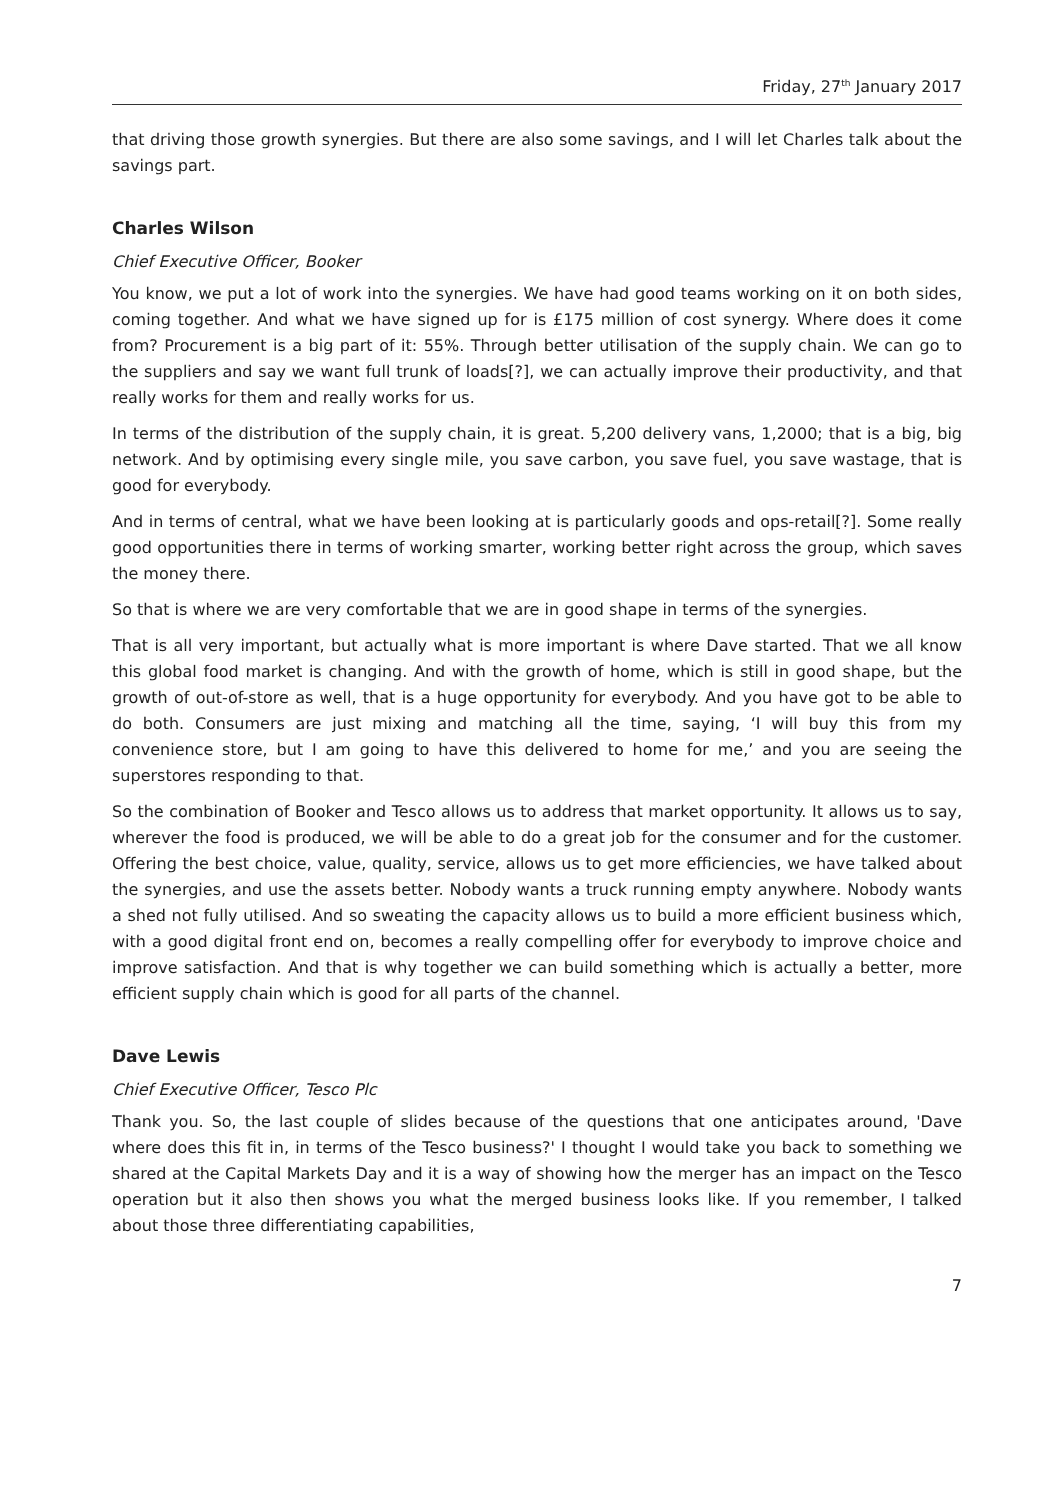Friday, 27<sup>th</sup> January 2017
that driving those growth synergies. But there are also some savings, and I will let Charles talk about the savings part.
Charles Wilson
Chief Executive Officer, Booker
You know, we put a lot of work into the synergies. We have had good teams working on it on both sides, coming together. And what we have signed up for is £175 million of cost synergy. Where does it come from? Procurement is a big part of it: 55%. Through better utilisation of the supply chain. We can go to the suppliers and say we want full trunk of loads[?], we can actually improve their productivity, and that really works for them and really works for us.
In terms of the distribution of the supply chain, it is great. 5,200 delivery vans, 1,2000; that is a big, big network. And by optimising every single mile, you save carbon, you save fuel, you save wastage, that is good for everybody.
And in terms of central, what we have been looking at is particularly goods and ops-retail[?]. Some really good opportunities there in terms of working smarter, working better right across the group, which saves the money there.
So that is where we are very comfortable that we are in good shape in terms of the synergies.
That is all very important, but actually what is more important is where Dave started. That we all know this global food market is changing. And with the growth of home, which is still in good shape, but the growth of out-of-store as well, that is a huge opportunity for everybody. And you have got to be able to do both. Consumers are just mixing and matching all the time, saying, ‘I will buy this from my convenience store, but I am going to have this delivered to home for me,’ and you are seeing the superstores responding to that.
So the combination of Booker and Tesco allows us to address that market opportunity. It allows us to say, wherever the food is produced, we will be able to do a great job for the consumer and for the customer. Offering the best choice, value, quality, service, allows us to get more efficiencies, we have talked about the synergies, and use the assets better. Nobody wants a truck running empty anywhere. Nobody wants a shed not fully utilised. And so sweating the capacity allows us to build a more efficient business which, with a good digital front end on, becomes a really compelling offer for everybody to improve choice and improve satisfaction. And that is why together we can build something which is actually a better, more efficient supply chain which is good for all parts of the channel.
Dave Lewis
Chief Executive Officer, Tesco Plc
Thank you. So, the last couple of slides because of the questions that one anticipates around, 'Dave where does this fit in, in terms of the Tesco business?' I thought I would take you back to something we shared at the Capital Markets Day and it is a way of showing how the merger has an impact on the Tesco operation but it also then shows you what the merged business looks like. If you remember, I talked about those three differentiating capabilities,
7